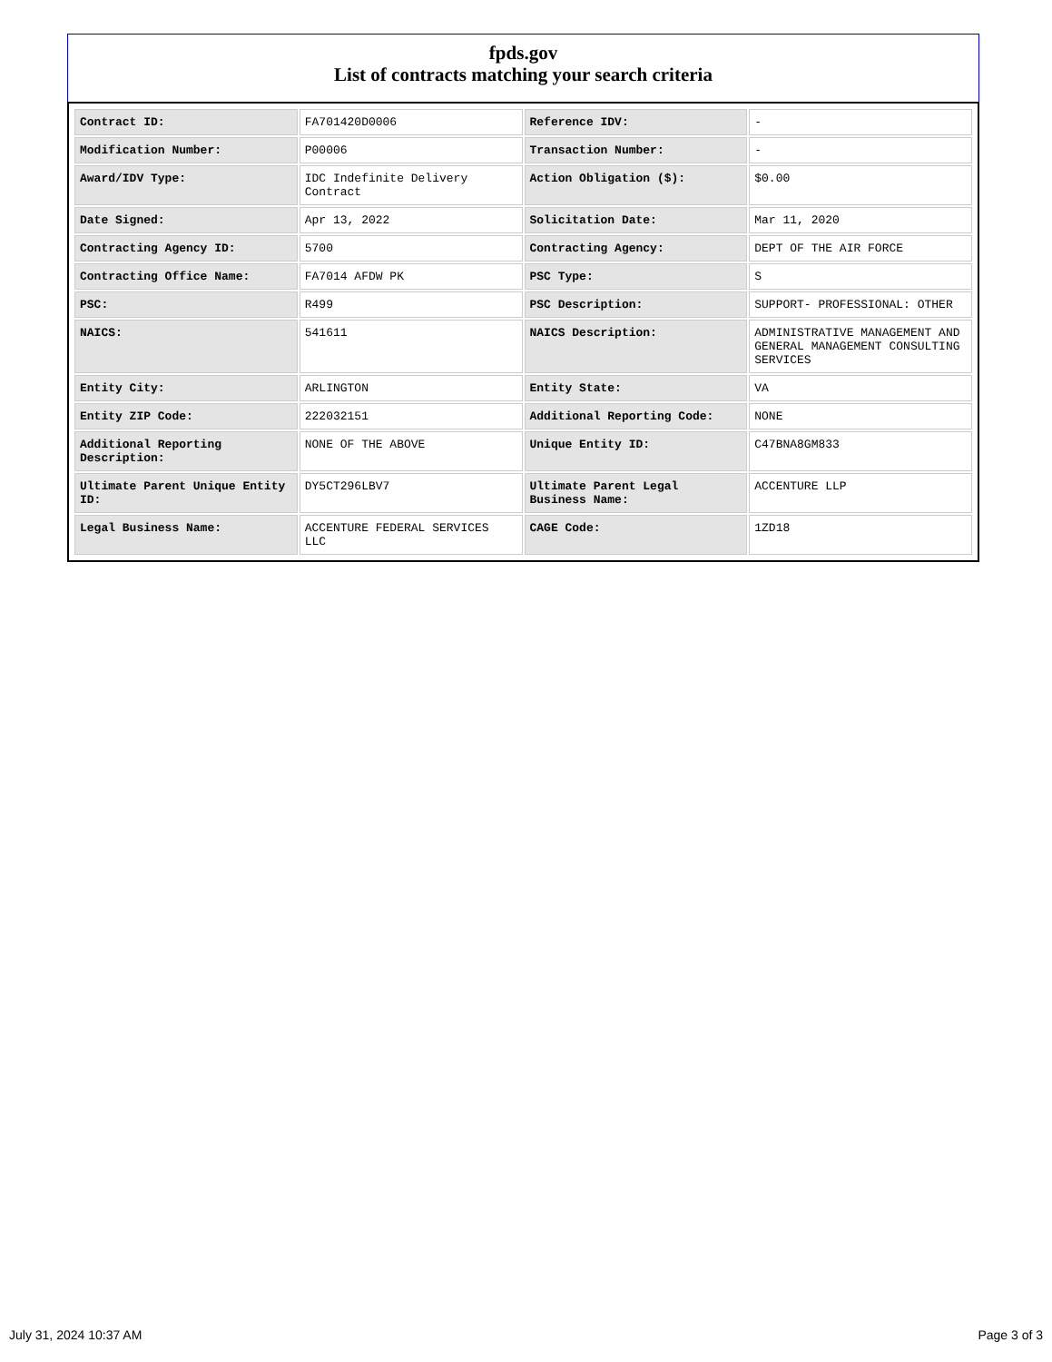fpds.gov
List of contracts matching your search criteria
| Contract ID: | FA701420D0006 | Reference IDV: | - |
| Modification Number: | P00006 | Transaction Number: | - |
| Award/IDV Type: | IDC Indefinite Delivery Contract | Action Obligation ($): | $0.00 |
| Date Signed: | Apr 13, 2022 | Solicitation Date: | Mar 11, 2020 |
| Contracting Agency ID: | 5700 | Contracting Agency: | DEPT OF THE AIR FORCE |
| Contracting Office Name: | FA7014 AFDW PK | PSC Type: | S |
| PSC: | R499 | PSC Description: | SUPPORT- PROFESSIONAL: OTHER |
| NAICS: | 541611 | NAICS Description: | ADMINISTRATIVE MANAGEMENT AND GENERAL MANAGEMENT CONSULTING SERVICES |
| Entity City: | ARLINGTON | Entity State: | VA |
| Entity ZIP Code: | 222032151 | Additional Reporting Code: | NONE |
| Additional Reporting Description: | NONE OF THE ABOVE | Unique Entity ID: | C47BNA8GM833 |
| Ultimate Parent Unique Entity ID: | DY5CT296LBV7 | Ultimate Parent Legal Business Name: | ACCENTURE LLP |
| Legal Business Name: | ACCENTURE FEDERAL SERVICES LLC | CAGE Code: | 1ZD18 |
July 31, 2024 10:37 AM Page 3 of 3